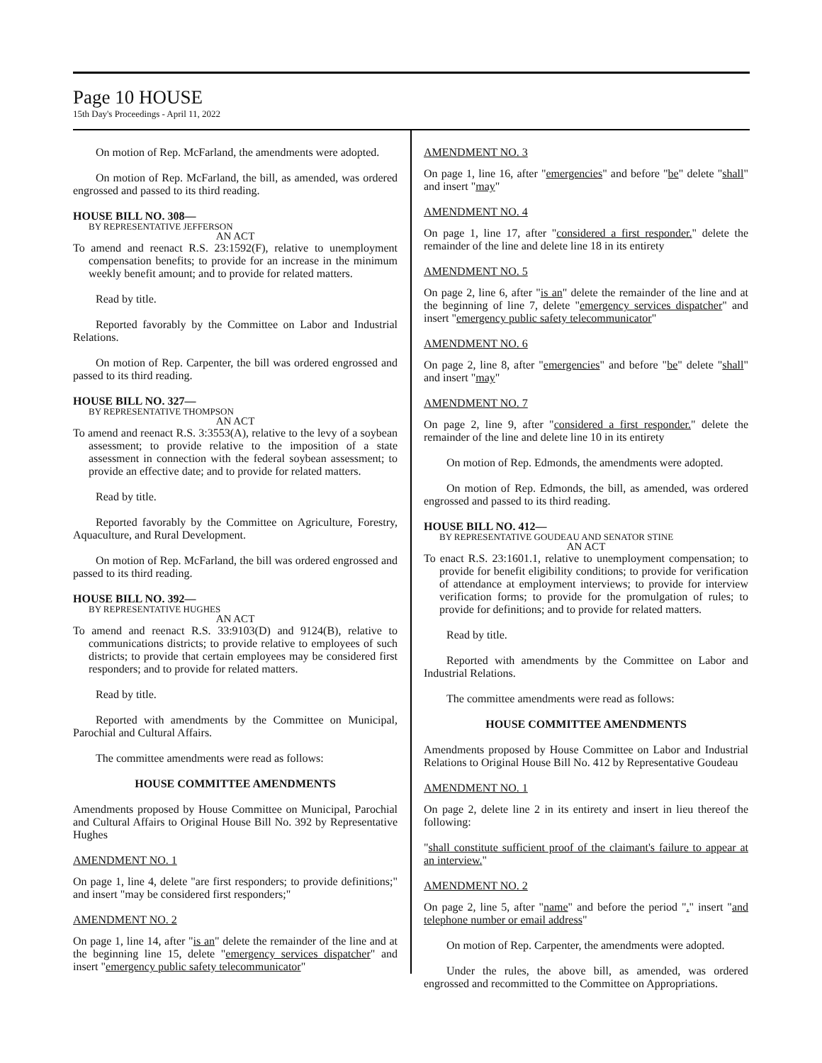Page 10 HOUSE
15th Day's Proceedings - April 11, 2022
On motion of Rep. McFarland, the amendments were adopted.
On motion of Rep. McFarland, the bill, as amended, was ordered engrossed and passed to its third reading.
HOUSE BILL NO. 308—
BY REPRESENTATIVE JEFFERSON
AN ACT
To amend and reenact R.S. 23:1592(F), relative to unemployment compensation benefits; to provide for an increase in the minimum weekly benefit amount; and to provide for related matters.
Read by title.
Reported favorably by the Committee on Labor and Industrial Relations.
On motion of Rep. Carpenter, the bill was ordered engrossed and passed to its third reading.
HOUSE BILL NO. 327—
BY REPRESENTATIVE THOMPSON
AN ACT
To amend and reenact R.S. 3:3553(A), relative to the levy of a soybean assessment; to provide relative to the imposition of a state assessment in connection with the federal soybean assessment; to provide an effective date; and to provide for related matters.
Read by title.
Reported favorably by the Committee on Agriculture, Forestry, Aquaculture, and Rural Development.
On motion of Rep. McFarland, the bill was ordered engrossed and passed to its third reading.
HOUSE BILL NO. 392—
BY REPRESENTATIVE HUGHES
AN ACT
To amend and reenact R.S. 33:9103(D) and 9124(B), relative to communications districts; to provide relative to employees of such districts; to provide that certain employees may be considered first responders; and to provide for related matters.
Read by title.
Reported with amendments by the Committee on Municipal, Parochial and Cultural Affairs.
The committee amendments were read as follows:
HOUSE COMMITTEE AMENDMENTS
Amendments proposed by House Committee on Municipal, Parochial and Cultural Affairs to Original House Bill No. 392 by Representative Hughes
AMENDMENT NO. 1
On page 1, line 4, delete "are first responders; to provide definitions;" and insert "may be considered first responders;"
AMENDMENT NO. 2
On page 1, line 14, after "is an" delete the remainder of the line and at the beginning line 15, delete "emergency services dispatcher" and insert "emergency public safety telecommunicator"
AMENDMENT NO. 3
On page 1, line 16, after "emergencies" and before "be" delete "shall" and insert "may"
AMENDMENT NO. 4
On page 1, line 17, after "considered a first responder." delete the remainder of the line and delete line 18 in its entirety
AMENDMENT NO. 5
On page 2, line 6, after "is an" delete the remainder of the line and at the beginning of line 7, delete "emergency services dispatcher" and insert "emergency public safety telecommunicator"
AMENDMENT NO. 6
On page 2, line 8, after "emergencies" and before "be" delete "shall" and insert "may"
AMENDMENT NO. 7
On page 2, line 9, after "considered a first responder." delete the remainder of the line and delete line 10 in its entirety
On motion of Rep. Edmonds, the amendments were adopted.
On motion of Rep. Edmonds, the bill, as amended, was ordered engrossed and passed to its third reading.
HOUSE BILL NO. 412—
BY REPRESENTATIVE GOUDEAU AND SENATOR STINE
AN ACT
To enact R.S. 23:1601.1, relative to unemployment compensation; to provide for benefit eligibility conditions; to provide for verification of attendance at employment interviews; to provide for interview verification forms; to provide for the promulgation of rules; to provide for definitions; and to provide for related matters.
Read by title.
Reported with amendments by the Committee on Labor and Industrial Relations.
The committee amendments were read as follows:
HOUSE COMMITTEE AMENDMENTS
Amendments proposed by House Committee on Labor and Industrial Relations to Original House Bill No. 412 by Representative Goudeau
AMENDMENT NO. 1
On page 2, delete line 2 in its entirety and insert in lieu thereof the following:
"shall constitute sufficient proof of the claimant's failure to appear at an interview."
AMENDMENT NO. 2
On page 2, line 5, after "name" and before the period "." insert "and telephone number or email address"
On motion of Rep. Carpenter, the amendments were adopted.
Under the rules, the above bill, as amended, was ordered engrossed and recommitted to the Committee on Appropriations.